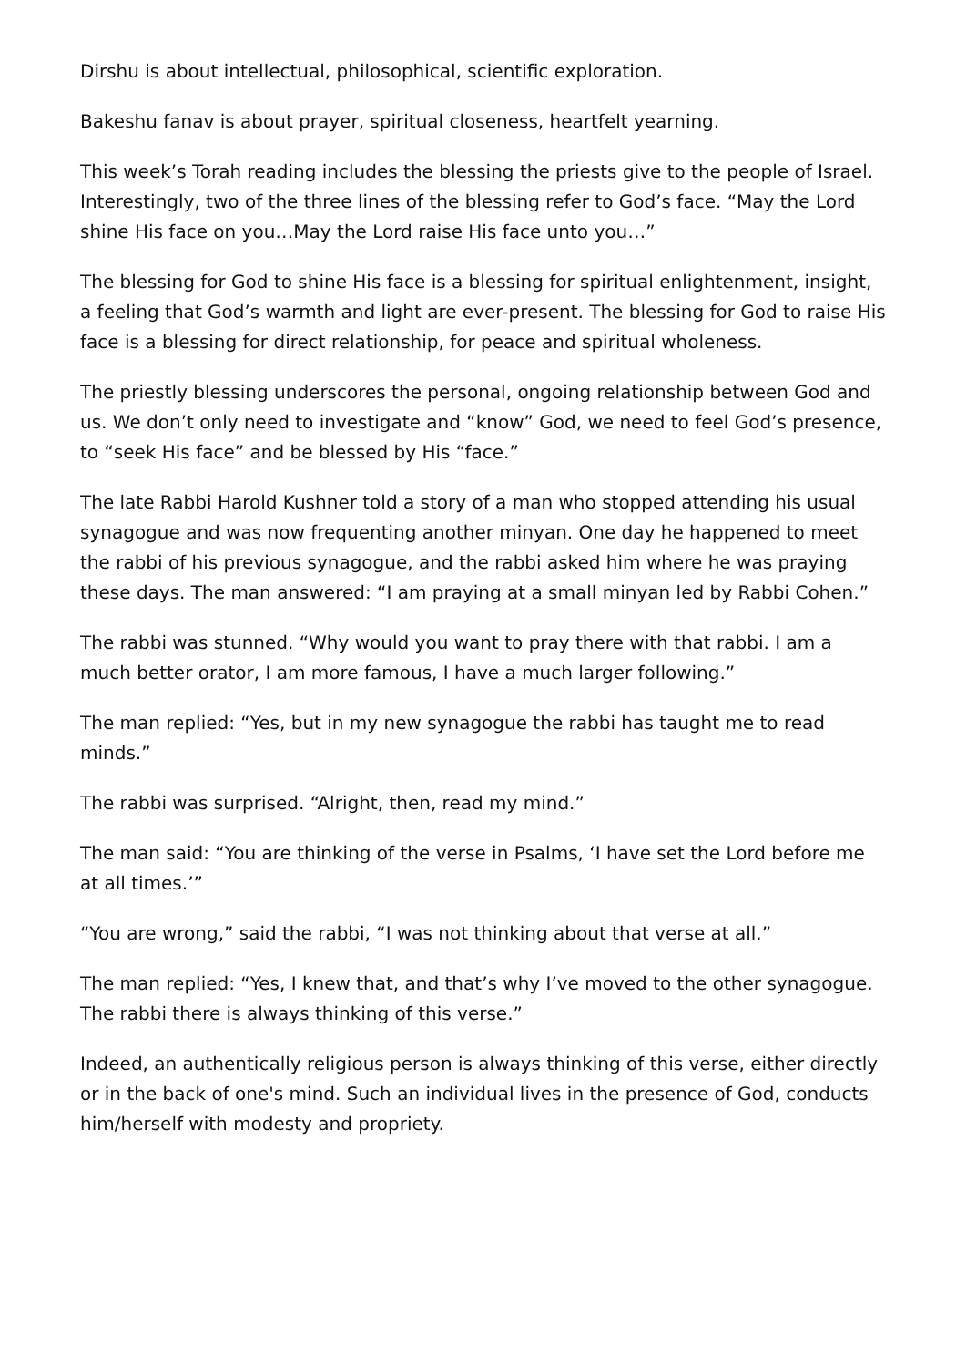Dirshu is about intellectual, philosophical, scientific exploration.
Bakeshu fanav is about prayer, spiritual closeness, heartfelt yearning.
This week’s Torah reading includes the blessing the priests give to the people of Israel. Interestingly, two of the three lines of the blessing refer to God’s face. “May the Lord shine His face on you…May the Lord raise His face unto you…”
The blessing for God to shine His face is a blessing for spiritual enlightenment, insight, a feeling that God’s warmth and light are ever-present. The blessing for God to raise His face is a blessing for direct relationship, for peace and spiritual wholeness.
The priestly blessing underscores the personal, ongoing relationship between God and us. We don’t only need to investigate and “know” God, we need to feel God’s presence, to “seek His face” and be blessed by His “face.”
The late Rabbi Harold Kushner told a story of a man who stopped attending his usual synagogue and was now frequenting another minyan. One day he happened to meet the rabbi of his previous synagogue, and the rabbi asked him where he was praying these days. The man answered: “I am praying at a small minyan led by Rabbi Cohen.”
The rabbi was stunned. “Why would you want to pray there with that rabbi. I am a much better orator, I am more famous, I have a much larger following.”
The man replied: “Yes, but in my new synagogue the rabbi has taught me to read minds.”
The rabbi was surprised. “Alright, then, read my mind.”
The man said: “You are thinking of the verse in Psalms, ‘I have set the Lord before me at all times.’”
“You are wrong,” said the rabbi, “I was not thinking about that verse at all.”
The man replied: “Yes, I knew that, and that’s why I’ve moved to the other synagogue. The rabbi there is always thinking of this verse.”
Indeed, an authentically religious person is always thinking of this verse, either directly or in the back of one's mind. Such an individual lives in the presence of God, conducts him/herself with modesty and propriety.